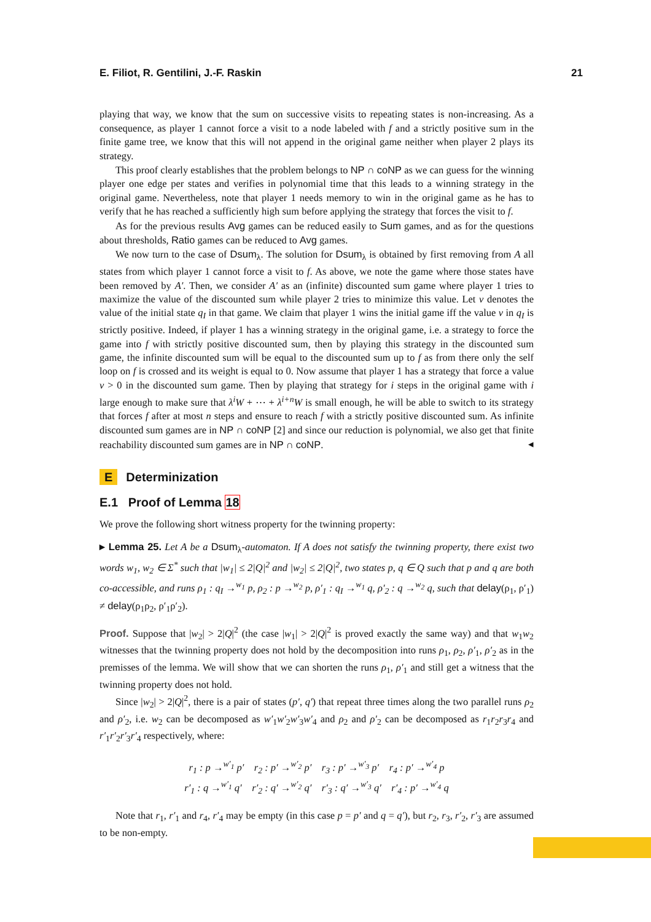E. Filiot, R. Gentilini, J.-F. Raskin 21
playing that way, we know that the sum on successive visits to repeating states is non-increasing. As a consequence, as player 1 cannot force a visit to a node labeled with f and a strictly positive sum in the finite game tree, we know that this will not append in the original game neither when player 2 plays its strategy.
This proof clearly establishes that the problem belongs to NP ∩ coNP as we can guess for the winning player one edge per states and verifies in polynomial time that this leads to a winning strategy in the original game. Nevertheless, note that player 1 needs memory to win in the original game as he has to verify that he has reached a sufficiently high sum before applying the strategy that forces the visit to f.
As for the previous results Avg games can be reduced easily to Sum games, and as for the questions about thresholds, Ratio games can be reduced to Avg games.
We now turn to the case of Dsum<sub>λ</sub>. The solution for Dsum<sub>λ</sub> is obtained by first removing from A all states from which player 1 cannot force a visit to f. As above, we note the game where those states have been removed by A′. Then, we consider A′ as an (infinite) discounted sum game where player 1 tries to maximize the value of the discounted sum while player 2 tries to minimize this value. Let v denotes the value of the initial state q<sub>I</sub> in that game. We claim that player 1 wins the initial game iff the value v in q<sub>I</sub> is strictly positive. Indeed, if player 1 has a winning strategy in the original game, i.e. a strategy to force the game into f with strictly positive discounted sum, then by playing this strategy in the discounted sum game, the infinite discounted sum will be equal to the discounted sum up to f as from there only the self loop on f is crossed and its weight is equal to 0. Now assume that player 1 has a strategy that force a value v > 0 in the discounted sum game. Then by playing that strategy for i steps in the original game with i large enough to make sure that λ<sup>i</sup>W + ⋯ + λ<sup>i+n</sup>W is small enough, he will be able to switch to its strategy that forces f after at most n steps and ensure to reach f with a strictly positive discounted sum. As infinite discounted sum games are in NP ∩ coNP [2] and since our reduction is polynomial, we also get that finite reachability discounted sum games are in NP ∩ coNP. ◂
E Determinization
E.1 Proof of Lemma 18
We prove the following short witness property for the twinning property:
▸ Lemma 25. Let A be a Dsum<sub>λ</sub>-automaton. If A does not satisfy the twinning property, there exist two words w<sub>1</sub>, w<sub>2</sub> ∈ Σ<sup>*</sup> such that |w<sub>1</sub>| ≤ 2|Q|<sup>2</sup> and |w<sub>2</sub>| ≤ 2|Q|<sup>2</sup>, two states p, q ∈ Q such that p and q are both co-accessible, and runs ρ<sub>1</sub> : q<sub>I</sub> →<sup>w<sub>1</sub></sup> p, ρ<sub>2</sub> : p →<sup>w<sub>2</sub></sup> p, ρ′<sub>1</sub> : q<sub>I</sub> →<sup>w<sub>1</sub></sup> q, ρ′<sub>2</sub> : q →<sup>w<sub>2</sub></sup> q, such that delay(ρ<sub>1</sub>, ρ′<sub>1</sub>) ≠ delay(ρ<sub>1</sub>ρ<sub>2</sub>, ρ′<sub>1</sub>ρ′<sub>2</sub>).
Proof. Suppose that |w<sub>2</sub>| > 2|Q|<sup>2</sup> (the case |w<sub>1</sub>| > 2|Q|<sup>2</sup> is proved exactly the same way) and that w<sub>1</sub>w<sub>2</sub> witnesses that the twinning property does not hold by the decomposition into runs ρ<sub>1</sub>, ρ<sub>2</sub>, ρ′<sub>1</sub>, ρ′<sub>2</sub> as in the premisses of the lemma. We will show that we can shorten the runs ρ<sub>1</sub>, ρ′<sub>1</sub> and still get a witness that the twinning property does not hold.
Since |w<sub>2</sub>| > 2|Q|<sup>2</sup>, there is a pair of states (p′, q′) that repeat three times along the two parallel runs ρ<sub>2</sub> and ρ′<sub>2</sub>, i.e. w<sub>2</sub> can be decomposed as w′<sub>1</sub>w′<sub>2</sub>w′<sub>3</sub>w′<sub>4</sub> and ρ<sub>2</sub> and ρ′<sub>2</sub> can be decomposed as r<sub>1</sub>r<sub>2</sub>r<sub>3</sub>r<sub>4</sub> and r′<sub>1</sub>r′<sub>2</sub>r′<sub>3</sub>r′<sub>4</sub> respectively, where:
r<sub>1</sub> : p →<sup>w′<sub>1</sub></sup> p′ r<sub>2</sub> : p′ →<sup>w′<sub>2</sub></sup> p′ r<sub>3</sub> : p′ →<sup>w′<sub>3</sub></sup> p′ r<sub>4</sub> : p′ →<sup>w′<sub>4</sub></sup> p
r′<sub>1</sub> : q →<sup>w′<sub>1</sub></sup> q′ r′<sub>2</sub> : q′ →<sup>w′<sub>2</sub></sup> q′ r′<sub>3</sub> : q′ →<sup>w′<sub>3</sub></sup> q′ r′<sub>4</sub> : p′ →<sup>w′<sub>4</sub></sup> q
Note that r<sub>1</sub>, r′<sub>1</sub> and r<sub>4</sub>, r′<sub>4</sub> may be empty (in this case p = p′ and q = q′), but r<sub>2</sub>, r<sub>3</sub>, r′<sub>2</sub>, r′<sub>3</sub> are assumed to be non-empty.